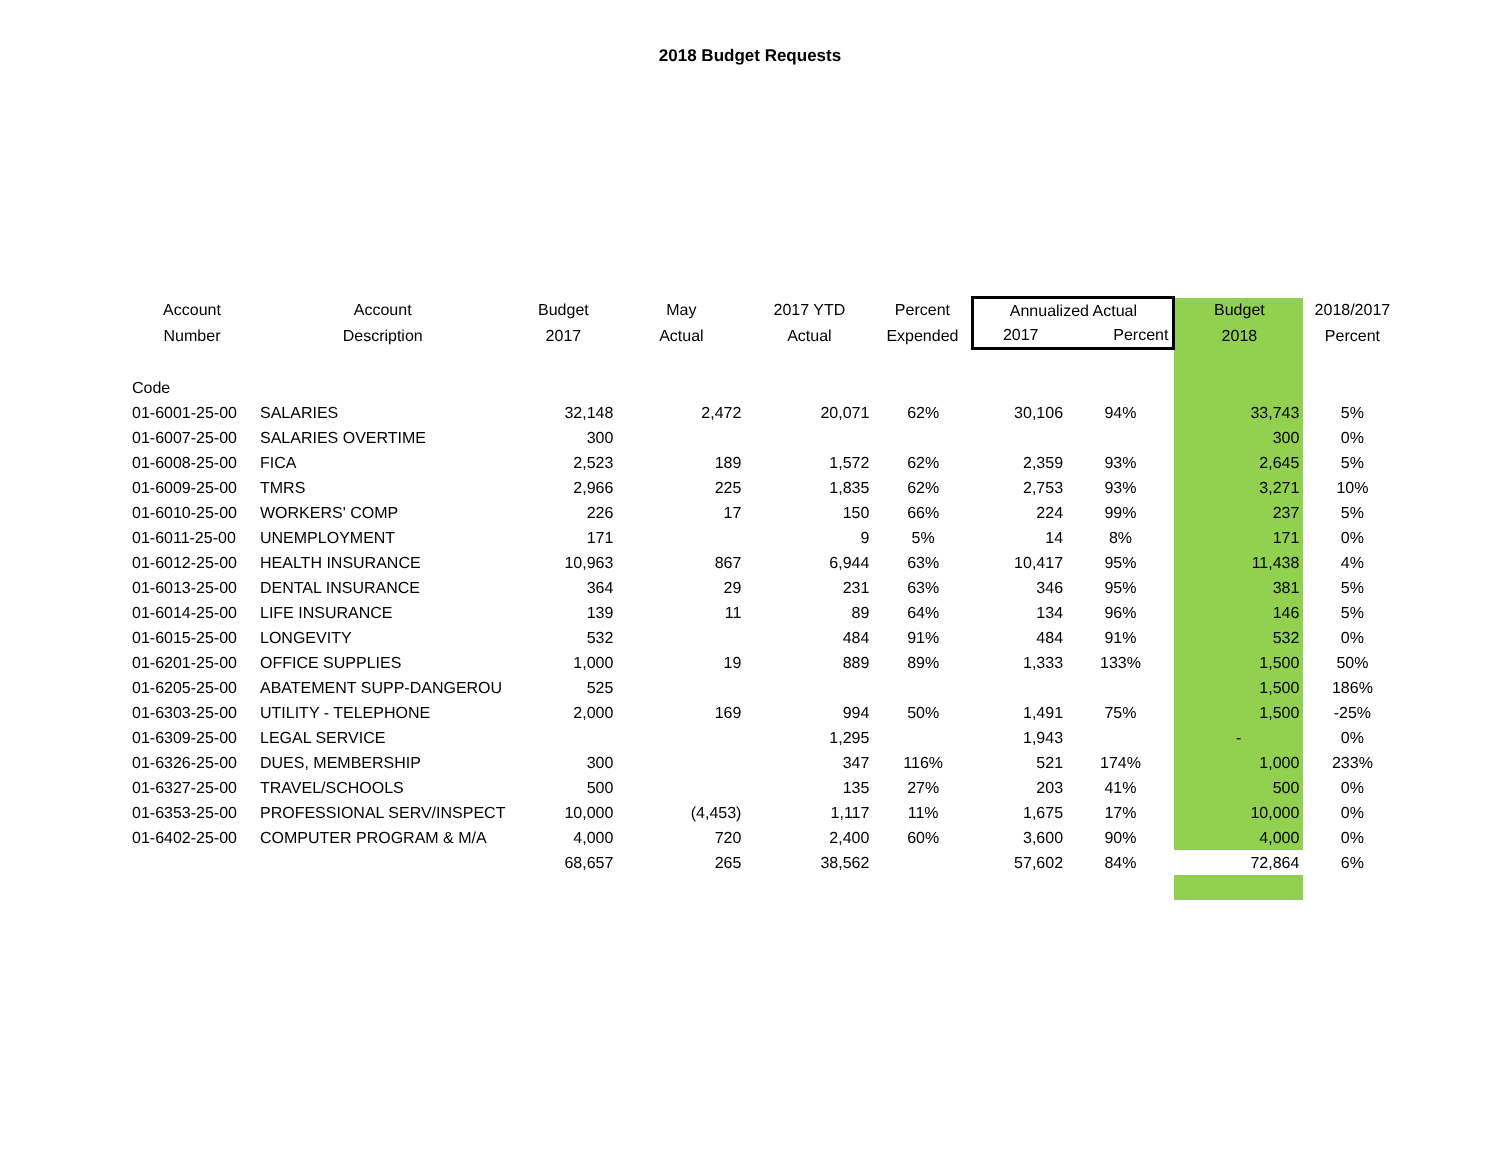2018 Budget Requests
| Account | Account | Budget | May | 2017 YTD | Percent | Annualized Actual | | Budget | 2018/2017 |
| --- | --- | --- | --- | --- | --- | --- | --- | --- | --- |
| Number | Description | 2017 | Actual | Actual | Expended | 2017 | Percent | 2018 | Percent |
| Code | | | | | | | | | |
| 01-6001-25-00 | SALARIES | 32,148 | 2,472 | 20,071 | 62% | 30,106 | 94% | 33,743 | 5% |
| 01-6007-25-00 | SALARIES OVERTIME | 300 | | | | | | 300 | 0% |
| 01-6008-25-00 | FICA | 2,523 | 189 | 1,572 | 62% | 2,359 | 93% | 2,645 | 5% |
| 01-6009-25-00 | TMRS | 2,966 | 225 | 1,835 | 62% | 2,753 | 93% | 3,271 | 10% |
| 01-6010-25-00 | WORKERS' COMP | 226 | 17 | 150 | 66% | 224 | 99% | 237 | 5% |
| 01-6011-25-00 | UNEMPLOYMENT | 171 | | 9 | 5% | 14 | 8% | 171 | 0% |
| 01-6012-25-00 | HEALTH INSURANCE | 10,963 | 867 | 6,944 | 63% | 10,417 | 95% | 11,438 | 4% |
| 01-6013-25-00 | DENTAL INSURANCE | 364 | 29 | 231 | 63% | 346 | 95% | 381 | 5% |
| 01-6014-25-00 | LIFE INSURANCE | 139 | 11 | 89 | 64% | 134 | 96% | 146 | 5% |
| 01-6015-25-00 | LONGEVITY | 532 | | 484 | 91% | 484 | 91% | 532 | 0% |
| 01-6201-25-00 | OFFICE SUPPLIES | 1,000 | 19 | 889 | 89% | 1,333 | 133% | 1,500 | 50% |
| 01-6205-25-00 | ABATEMENT SUPP-DANGEROU | 525 | | | | | | 1,500 | 186% |
| 01-6303-25-00 | UTILITY - TELEPHONE | 2,000 | 169 | 994 | 50% | 1,491 | 75% | 1,500 | -25% |
| 01-6309-25-00 | LEGAL SERVICE | | | 1,295 | | 1,943 | | - | 0% |
| 01-6326-25-00 | DUES, MEMBERSHIP | 300 | | 347 | 116% | 521 | 174% | 1,000 | 233% |
| 01-6327-25-00 | TRAVEL/SCHOOLS | 500 | | 135 | 27% | 203 | 41% | 500 | 0% |
| 01-6353-25-00 | PROFESSIONAL SERV/INSPECT | 10,000 | (4,453) | 1,117 | 11% | 1,675 | 17% | 10,000 | 0% |
| 01-6402-25-00 | COMPUTER PROGRAM & M/A | 4,000 | 720 | 2,400 | 60% | 3,600 | 90% | 4,000 | 0% |
| | | 68,657 | 265 | 38,562 | | 57,602 | 84% | 72,864 | 6% |